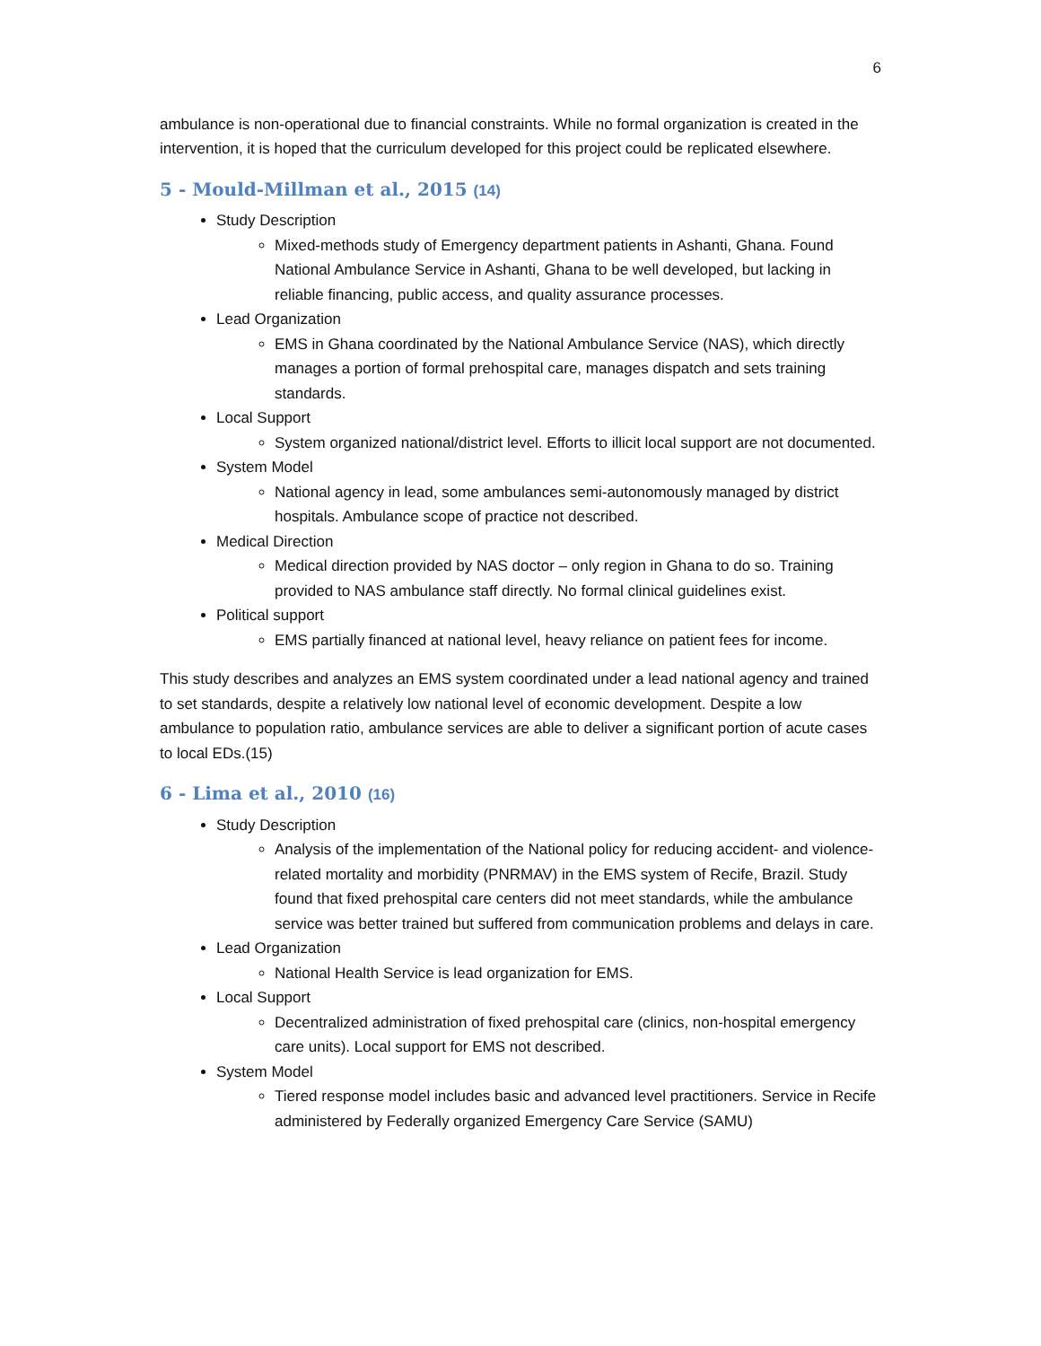6
ambulance is non-operational due to financial constraints. While no formal organization is created in the intervention, it is hoped that the curriculum developed for this project could be replicated elsewhere.
5 - Mould-Millman et al., 2015 (14)
Study Description
Mixed-methods study of Emergency department patients in Ashanti, Ghana. Found National Ambulance Service in Ashanti, Ghana to be well developed, but lacking in reliable financing, public access, and quality assurance processes.
Lead Organization
EMS in Ghana coordinated by the National Ambulance Service (NAS), which directly manages a portion of formal prehospital care, manages dispatch and sets training standards.
Local Support
System organized national/district level. Efforts to illicit local support are not documented.
System Model
National agency in lead, some ambulances semi-autonomously managed by district hospitals. Ambulance scope of practice not described.
Medical Direction
Medical direction provided by NAS doctor – only region in Ghana to do so. Training provided to NAS ambulance staff directly. No formal clinical guidelines exist.
Political support
EMS partially financed at national level, heavy reliance on patient fees for income.
This study describes and analyzes an EMS system coordinated under a lead national agency and trained to set standards, despite a relatively low national level of economic development. Despite a low ambulance to population ratio, ambulance services are able to deliver a significant portion of acute cases to local EDs.(15)
6 - Lima et al., 2010 (16)
Study Description
Analysis of the implementation of the National policy for reducing accident- and violence-related mortality and morbidity (PNRMAV) in the EMS system of Recife, Brazil. Study found that fixed prehospital care centers did not meet standards, while the ambulance service was better trained but suffered from communication problems and delays in care.
Lead Organization
National Health Service is lead organization for EMS.
Local Support
Decentralized administration of fixed prehospital care (clinics, non-hospital emergency care units). Local support for EMS not described.
System Model
Tiered response model includes basic and advanced level practitioners. Service in Recife administered by Federally organized Emergency Care Service (SAMU)